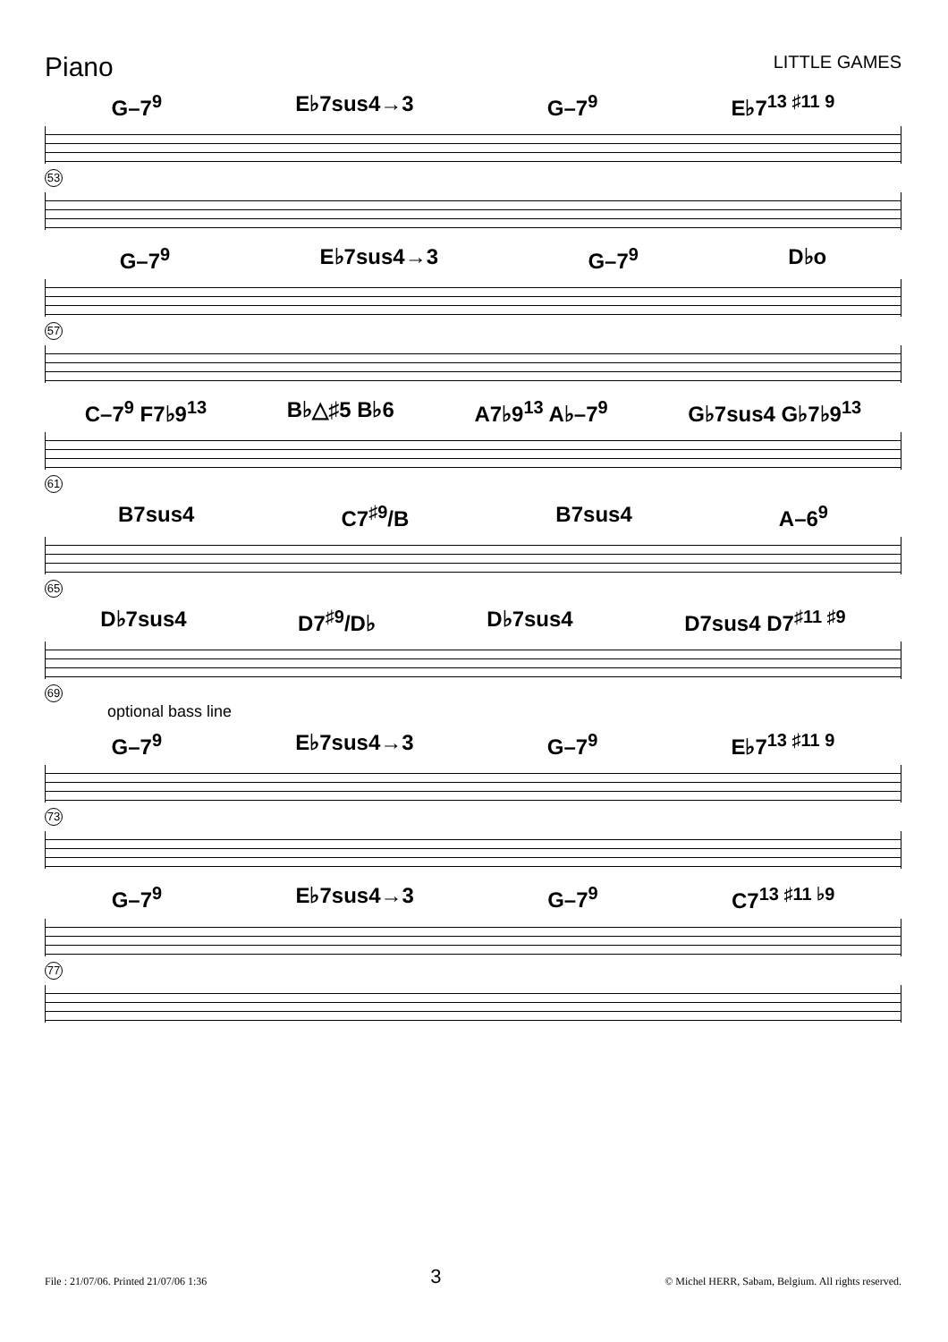Piano
LITTLE GAMES
G–7<sup>9</sup> E♭7sus4→3 G–7<sup>9</sup> E♭7<sup>13 ♯11 9</sup>
53
G–7<sup>9</sup> E♭7sus4→3 G–7<sup>9</sup> D♭o
57
C–7<sup>9</sup> F7♭9<sup>13</sup> B♭△♯5 B♭6 A7♭9<sup>13</sup> A♭–7<sup>9</sup> G♭7sus4 G♭7♭9<sup>13</sup>
61
B7sus4 C7<sup>♯9</sup>/B B7sus4 A–6<sup>9</sup>
65
D♭7sus4 D7<sup>♯9</sup>/D♭ D♭7sus4 D7sus4 D7<sup>♯11 ♯9</sup>
69
optional bass line
G–7<sup>9</sup> E♭7sus4→3 G–7<sup>9</sup> E♭7<sup>13 ♯11 9</sup>
73
G–7<sup>9</sup> E♭7sus4→3 G–7<sup>9</sup> C7<sup>13 ♯11 ♭9</sup>
77
File : 21/07/06. Printed 21/07/06 1:36 3 © Michel HERR, Sabam, Belgium. All rights reserved.